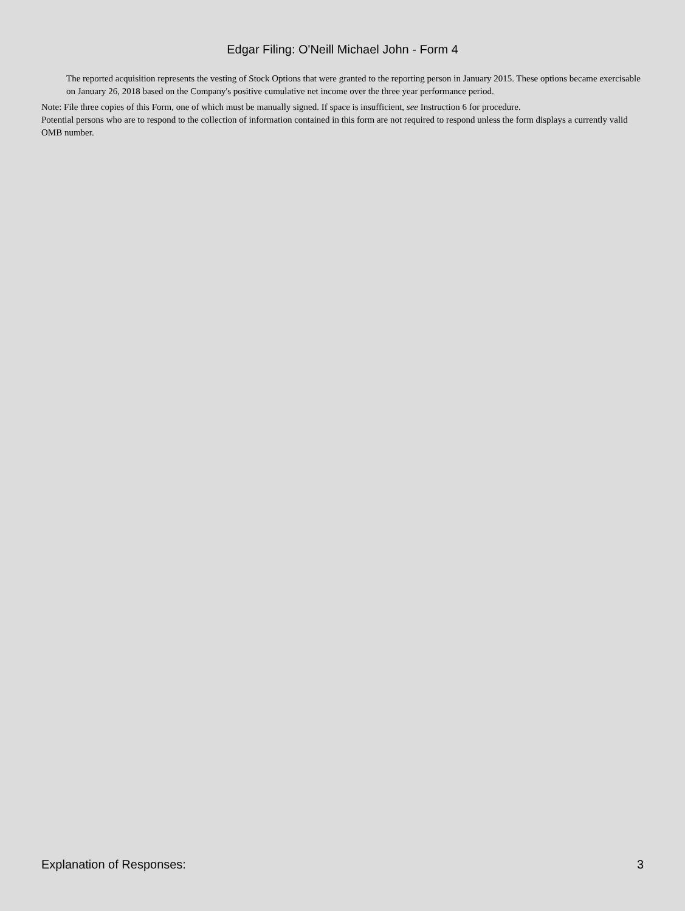Edgar Filing: O'Neill Michael John - Form 4
The reported acquisition represents the vesting of Stock Options that were granted to the reporting person in January 2015. These options became exercisable on January 26, 2018 based on the Company's positive cumulative net income over the three year performance period.
Note: File three copies of this Form, one of which must be manually signed. If space is insufficient, see Instruction 6 for procedure.
Potential persons who are to respond to the collection of information contained in this form are not required to respond unless the form displays a currently valid OMB number.
Explanation of Responses: 3